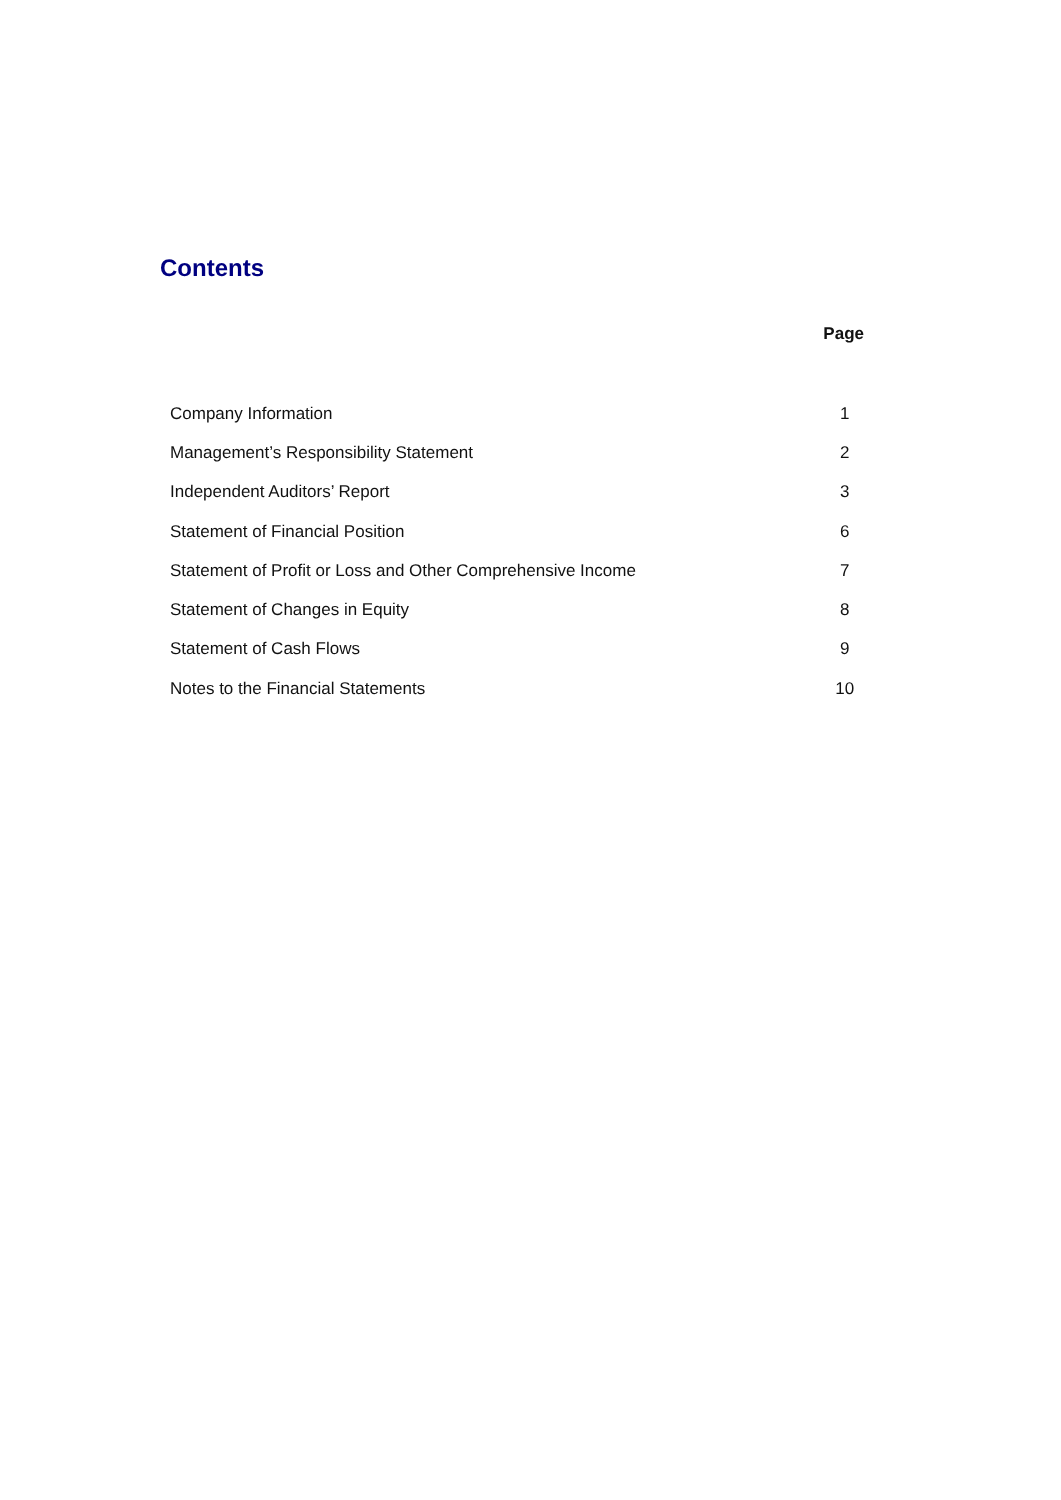Contents
| | Page |
| --- | --- |
| Company Information | 1 |
| Management’s Responsibility Statement | 2 |
| Independent Auditors’ Report | 3 |
| Statement of Financial Position | 6 |
| Statement of Profit or Loss and Other Comprehensive Income | 7 |
| Statement of Changes in Equity | 8 |
| Statement of Cash Flows | 9 |
| Notes to the Financial Statements | 10 |